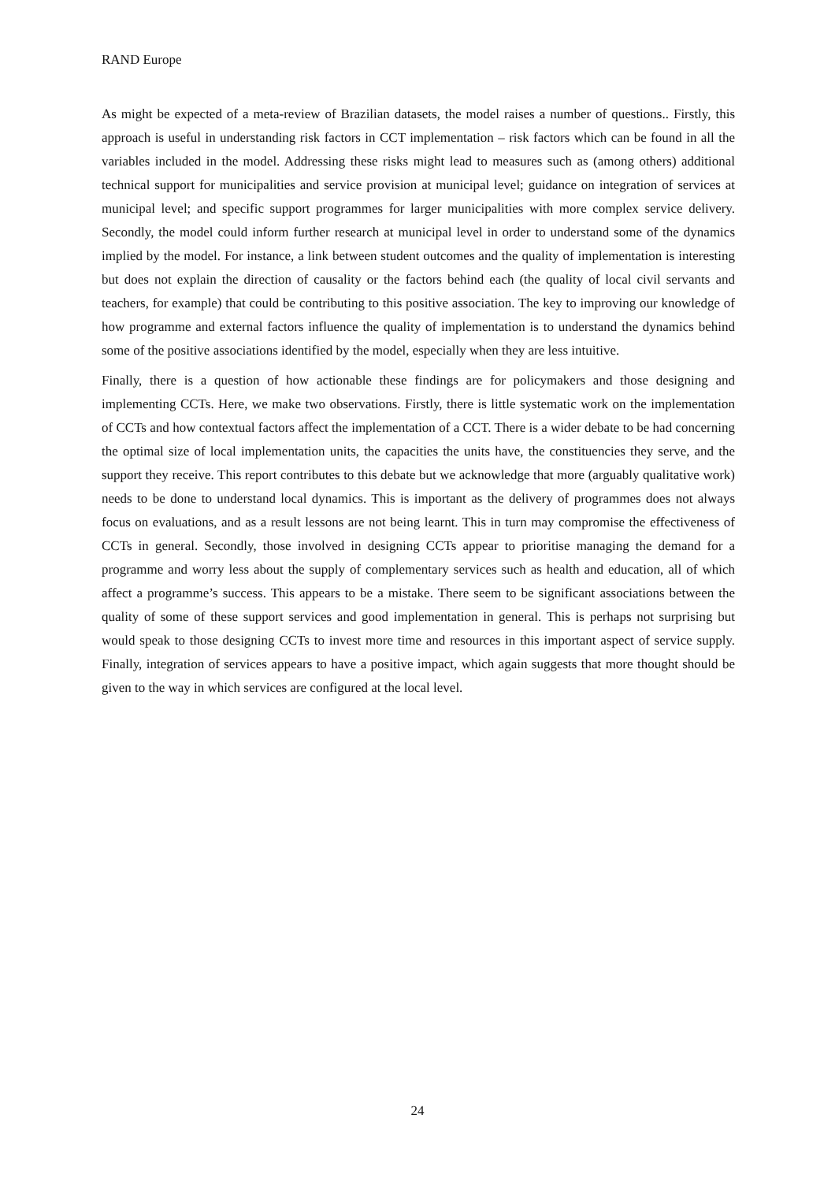RAND Europe
As might be expected of a meta-review of Brazilian datasets, the model raises a number of questions.. Firstly, this approach is useful in understanding risk factors in CCT implementation – risk factors which can be found in all the variables included in the model. Addressing these risks might lead to measures such as (among others) additional technical support for municipalities and service provision at municipal level; guidance on integration of services at municipal level; and specific support programmes for larger municipalities with more complex service delivery. Secondly, the model could inform further research at municipal level in order to understand some of the dynamics implied by the model. For instance, a link between student outcomes and the quality of implementation is interesting but does not explain the direction of causality or the factors behind each (the quality of local civil servants and teachers, for example) that could be contributing to this positive association. The key to improving our knowledge of how programme and external factors influence the quality of implementation is to understand the dynamics behind some of the positive associations identified by the model, especially when they are less intuitive.
Finally, there is a question of how actionable these findings are for policymakers and those designing and implementing CCTs. Here, we make two observations. Firstly, there is little systematic work on the implementation of CCTs and how contextual factors affect the implementation of a CCT. There is a wider debate to be had concerning the optimal size of local implementation units, the capacities the units have, the constituencies they serve, and the support they receive. This report contributes to this debate but we acknowledge that more (arguably qualitative work) needs to be done to understand local dynamics. This is important as the delivery of programmes does not always focus on evaluations, and as a result lessons are not being learnt. This in turn may compromise the effectiveness of CCTs in general. Secondly, those involved in designing CCTs appear to prioritise managing the demand for a programme and worry less about the supply of complementary services such as health and education, all of which affect a programme’s success. This appears to be a mistake. There seem to be significant associations between the quality of some of these support services and good implementation in general. This is perhaps not surprising but would speak to those designing CCTs to invest more time and resources in this important aspect of service supply. Finally, integration of services appears to have a positive impact, which again suggests that more thought should be given to the way in which services are configured at the local level.
24